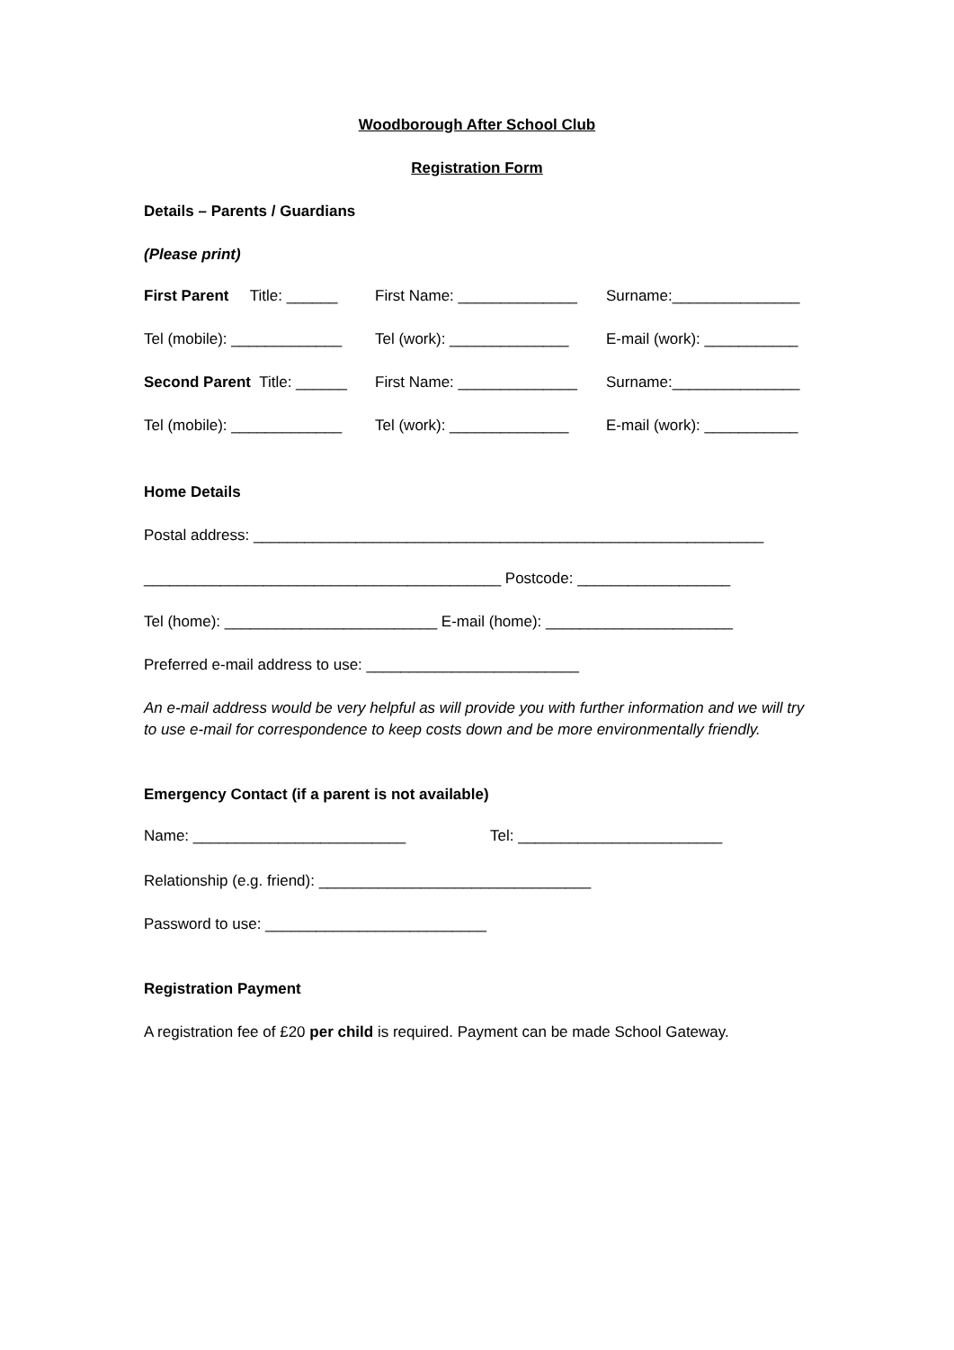Woodborough After School Club
Registration Form
Details – Parents / Guardians
(Please print)
First Parent Title: ______ First Name: ______________ Surname:_______________
Tel (mobile): _____________ Tel (work): ______________ E-mail (work): ___________
Second Parent Title: ______ First Name: ______________ Surname:_______________
Tel (mobile): _____________ Tel (work): ______________ E-mail (work): ___________
Home Details
Postal address: ____________________________________________________________
__________________________________________ Postcode: __________________
Tel (home): _________________________ E-mail (home): ______________________
Preferred e-mail address to use: _________________________
An e-mail address would be very helpful as will provide you with further information and we will try to use e-mail for correspondence to keep costs down and be more environmentally friendly.
Emergency Contact (if a parent is not available)
Name: _________________________ Tel: ________________________
Relationship (e.g. friend): ________________________________
Password to use: __________________________
Registration Payment
A registration fee of £20 per child is required. Payment can be made School Gateway.